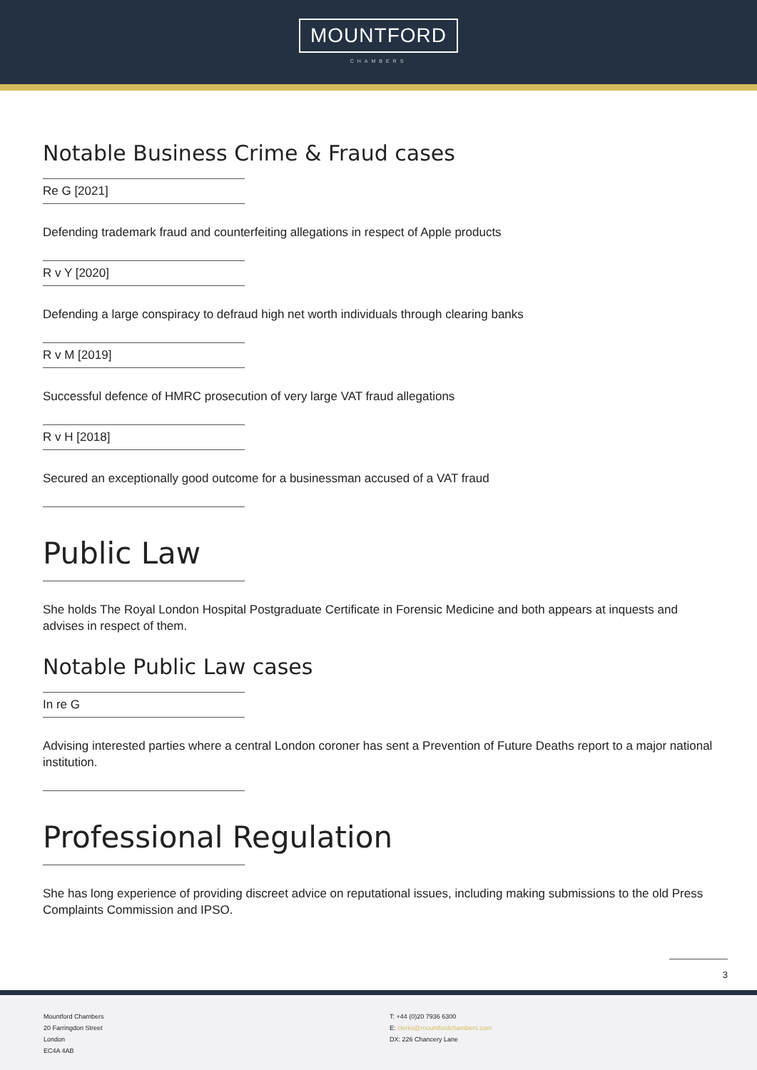MOUNTFORD
CHAMBERS
Notable Business Crime & Fraud cases
Re G [2021]
Defending trademark fraud and counterfeiting allegations in respect of Apple products
R v Y [2020]
Defending a large conspiracy to defraud high net worth individuals through clearing banks
R v M [2019]
Successful defence of HMRC prosecution of very large VAT fraud allegations
R v H [2018]
Secured an exceptionally good outcome for a businessman accused of a VAT fraud
Public Law
She holds The Royal London Hospital Postgraduate Certificate in Forensic Medicine and both appears at inquests and advises in respect of them.
Notable Public Law cases
In re G
Advising interested parties where a central London coroner has sent a Prevention of Future Deaths report to a major national institution.
Professional Regulation
She has long experience of providing discreet advice on reputational issues, including making submissions to the old Press Complaints Commission and IPSO.
3
Mountford Chambers
20 Farringdon Street
London
EC4A 4AB
T: +44 (0)20 7936 6300
E: clerks@mountfordchambers.com
DX: 226 Chancery Lane